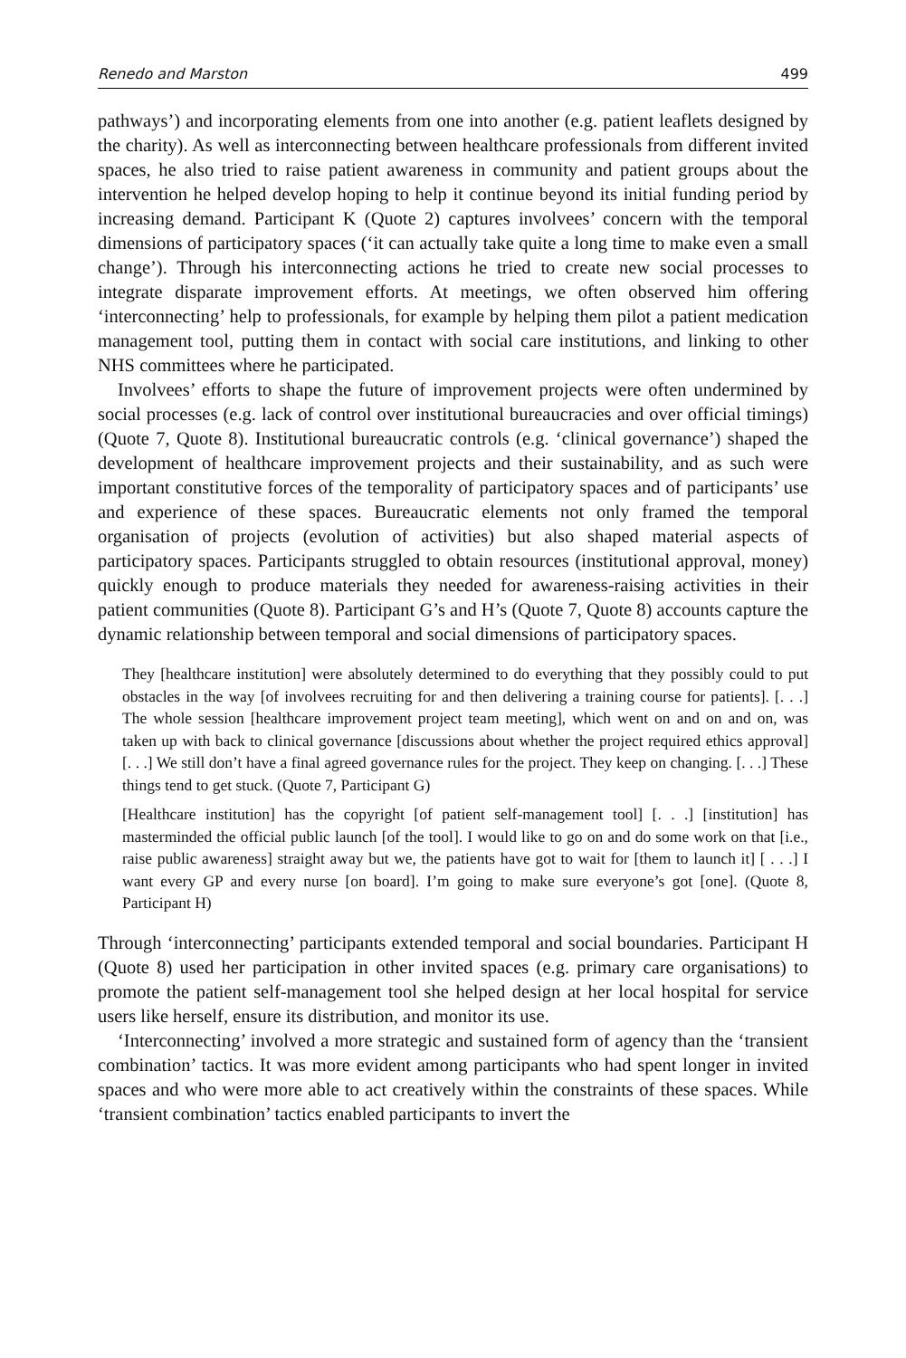Renedo and Marston 499
pathways’) and incorporating elements from one into another (e.g. patient leaflets designed by the charity). As well as interconnecting between healthcare professionals from different invited spaces, he also tried to raise patient awareness in community and patient groups about the intervention he helped develop hoping to help it continue beyond its initial funding period by increasing demand. Participant K (Quote 2) captures involvees’ concern with the temporal dimensions of participatory spaces (‘it can actually take quite a long time to make even a small change’). Through his interconnecting actions he tried to create new social processes to integrate disparate improvement efforts. At meetings, we often observed him offering ‘interconnecting’ help to professionals, for example by helping them pilot a patient medication management tool, putting them in contact with social care institutions, and linking to other NHS committees where he participated.
Involvees’ efforts to shape the future of improvement projects were often undermined by social processes (e.g. lack of control over institutional bureaucracies and over official timings) (Quote 7, Quote 8). Institutional bureaucratic controls (e.g. ‘clinical governance’) shaped the development of healthcare improvement projects and their sustainability, and as such were important constitutive forces of the temporality of participatory spaces and of participants’ use and experience of these spaces. Bureaucratic elements not only framed the temporal organisation of projects (evolution of activities) but also shaped material aspects of participatory spaces. Participants struggled to obtain resources (institutional approval, money) quickly enough to produce materials they needed for awareness-raising activities in their patient communities (Quote 8). Participant G’s and H’s (Quote 7, Quote 8) accounts capture the dynamic relationship between temporal and social dimensions of participatory spaces.
They [healthcare institution] were absolutely determined to do everything that they possibly could to put obstacles in the way [of involvees recruiting for and then delivering a training course for patients]. [. . .] The whole session [healthcare improvement project team meeting], which went on and on and on, was taken up with back to clinical governance [discussions about whether the project required ethics approval] [. . .] We still don’t have a final agreed governance rules for the project. They keep on changing. [. . .] These things tend to get stuck. (Quote 7, Participant G)
[Healthcare institution] has the copyright [of patient self-management tool] [. . .] [institution] has masterminded the official public launch [of the tool]. I would like to go on and do some work on that [i.e., raise public awareness] straight away but we, the patients have got to wait for [them to launch it] [ . . .] I want every GP and every nurse [on board]. I’m going to make sure everyone’s got [one]. (Quote 8, Participant H)
Through ‘interconnecting’ participants extended temporal and social boundaries. Participant H (Quote 8) used her participation in other invited spaces (e.g. primary care organisations) to promote the patient self-management tool she helped design at her local hospital for service users like herself, ensure its distribution, and monitor its use.
‘Interconnecting’ involved a more strategic and sustained form of agency than the ‘transient combination’ tactics. It was more evident among participants who had spent longer in invited spaces and who were more able to act creatively within the constraints of these spaces. While ‘transient combination’ tactics enabled participants to invert the